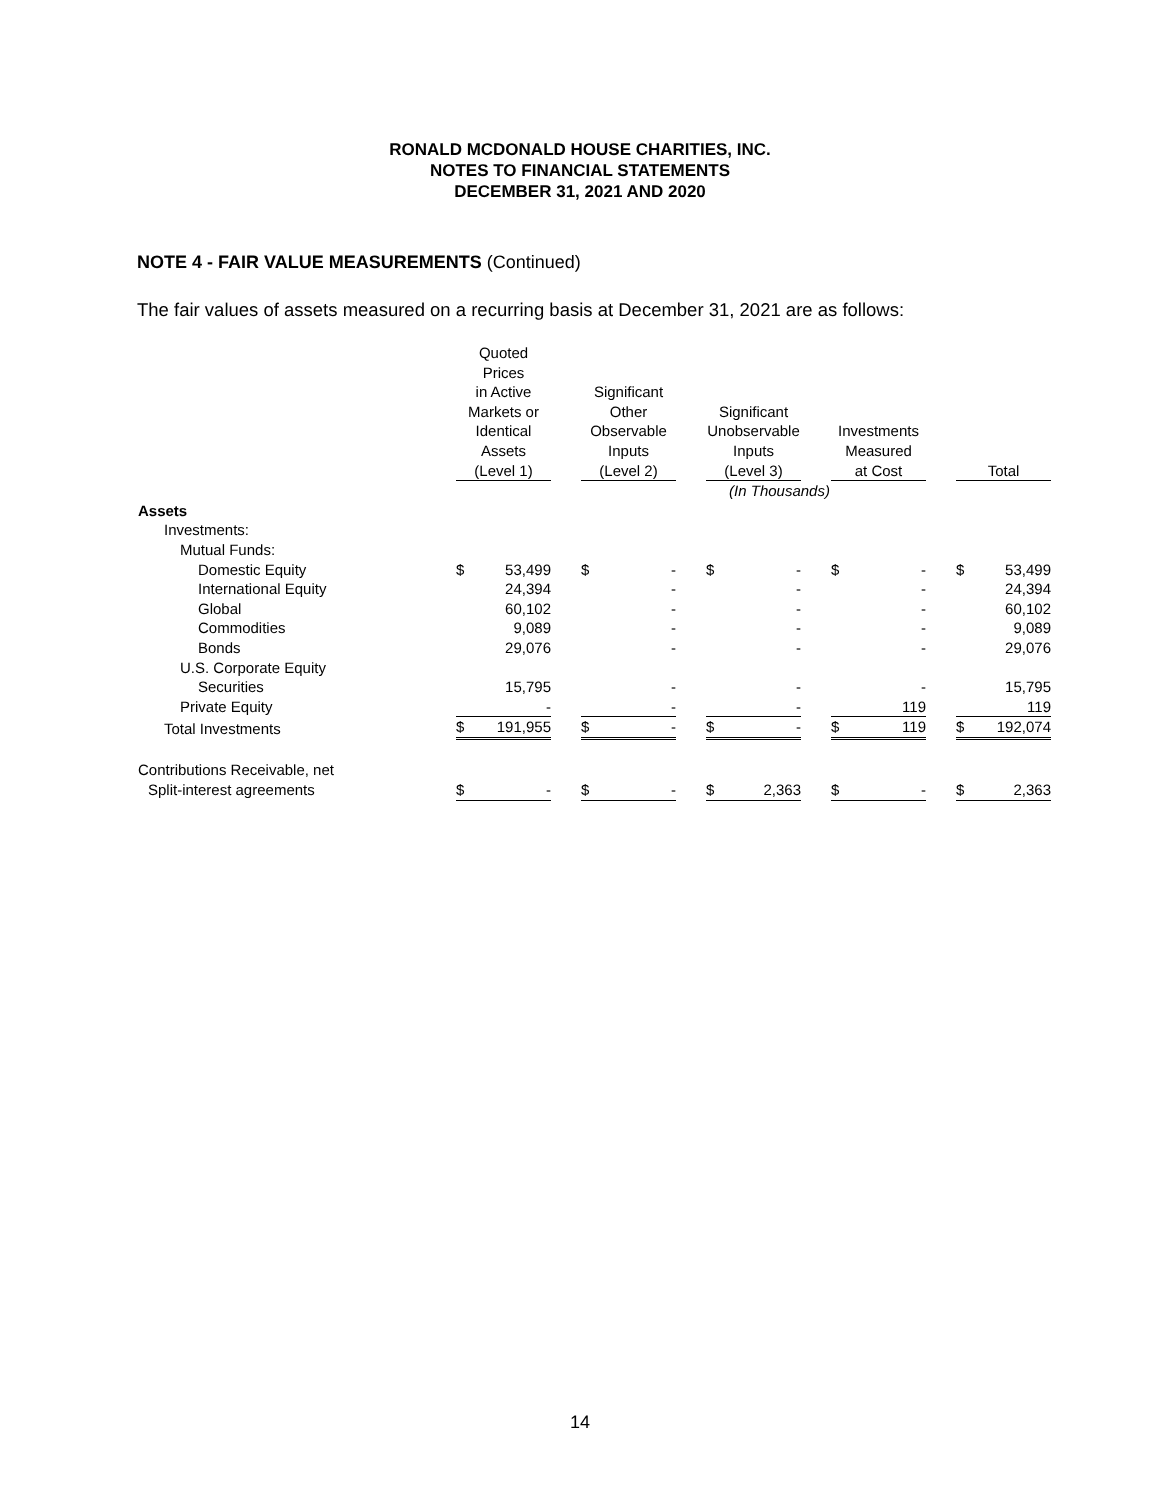RONALD MCDONALD HOUSE CHARITIES, INC.
NOTES TO FINANCIAL STATEMENTS
DECEMBER 31, 2021 AND 2020
NOTE 4 - FAIR VALUE MEASUREMENTS (Continued)
The fair values of assets measured on a recurring basis at December 31, 2021 are as follows:
| | Quoted Prices in Active Markets or Identical Assets (Level 1) | | | Significant Other Observable Inputs (Level 2) | | | Significant Unobservable Inputs (Level 3) | | | Investments Measured at Cost | | | Total | |
| --- | --- | --- | --- | --- | --- | --- | --- | --- | --- | --- | --- | --- | --- | --- |
| | | | | | | | | (In Thousands) | | | | | | |
| Assets | | | | | | | | | | | | | | |
| Investments: | | | | | | | | | | | | | | |
| Mutual Funds: | | | | | | | | | | | | | | |
| Domestic Equity | $ | 53,499 | | $ | - | | $ | - | | $ | - | | $ | 53,499 |
| International Equity | | 24,394 | | | - | | | - | | | - | | | 24,394 |
| Global | | 60,102 | | | - | | | - | | | - | | | 60,102 |
| Commodities | | 9,089 | | | - | | | - | | | - | | | 9,089 |
| Bonds | | 29,076 | | | - | | | - | | | - | | | 29,076 |
| U.S. Corporate Equity | | | | | | | | | | | | | | |
| Securities | | 15,795 | | | - | | | - | | | - | | | 15,795 |
| Private Equity | | - | | | - | | | - | | | 119 | | | 119 |
| Total Investments | $ | 191,955 | | $ | - | | $ | - | | $ | 119 | | $ | 192,074 |
| Contributions Receivable, net | | | | | | | | | | | | | | |
| Split-interest agreements | $ | - | | $ | - | | $ | 2,363 | | $ | - | | $ | 2,363 |
14